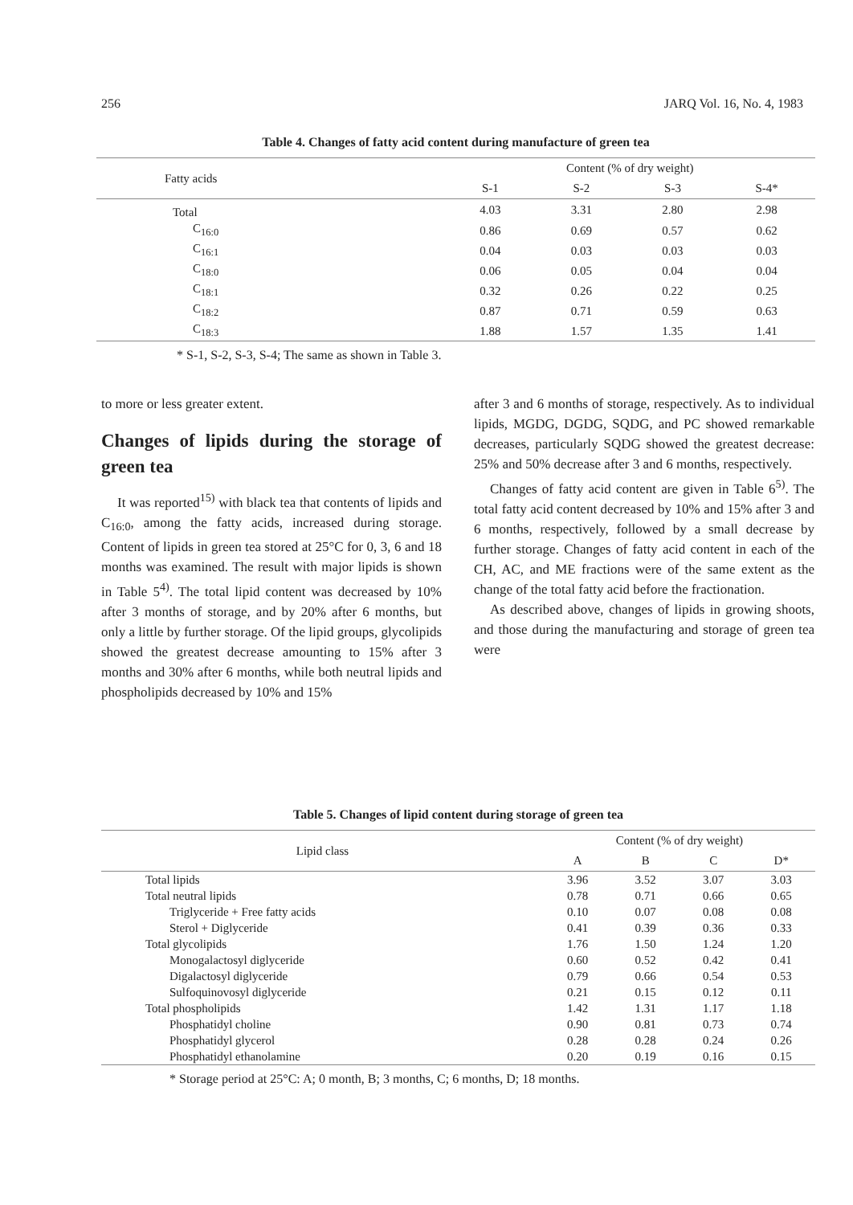256 JARQ Vol. 16, No. 4, 1983
Table 4. Changes of fatty acid content during manufacture of green tea
| Fatty acids | Content (% of dry weight) | | | |
| --- | --- | --- | --- | --- |
| | S-1 | S-2 | S-3 | S-4* |
| Total | 4.03 | 3.31 | 2.80 | 2.98 |
| C<sub>16:0</sub> | 0.86 | 0.69 | 0.57 | 0.62 |
| C<sub>16:1</sub> | 0.04 | 0.03 | 0.03 | 0.03 |
| C<sub>18:0</sub> | 0.06 | 0.05 | 0.04 | 0.04 |
| C<sub>18:1</sub> | 0.32 | 0.26 | 0.22 | 0.25 |
| C<sub>18:2</sub> | 0.87 | 0.71 | 0.59 | 0.63 |
| C<sub>18:3</sub> | 1.88 | 1.57 | 1.35 | 1.41 |
* S-1, S-2, S-3, S-4; The same as shown in Table 3.
to more or less greater extent.
Changes of lipids during the storage of green tea
It was reported<sup>15)</sup> with black tea that contents of lipids and C<sub>16:0</sub>, among the fatty acids, increased during storage. Content of lipids in green tea stored at 25°C for 0, 3, 6 and 18 months was examined. The result with major lipids is shown in Table 5<sup>4)</sup>. The total lipid content was decreased by 10% after 3 months of storage, and by 20% after 6 months, but only a little by further storage. Of the lipid groups, glycolipids showed the greatest decrease amounting to 15% after 3 months and 30% after 6 months, while both neutral lipids and phospholipids decreased by 10% and 15%
after 3 and 6 months of storage, respectively. As to individual lipids, MGDG, DGDG, SQDG, and PC showed remarkable decreases, particularly SQDG showed the greatest decrease: 25% and 50% decrease after 3 and 6 months, respectively.
Changes of fatty acid content are given in Table 6<sup>5)</sup>. The total fatty acid content decreased by 10% and 15% after 3 and 6 months, respectively, followed by a small decrease by further storage. Changes of fatty acid content in each of the CH, AC, and ME fractions were of the same extent as the change of the total fatty acid before the fractionation.
As described above, changes of lipids in growing shoots, and those during the manufacturing and storage of green tea were
Table 5. Changes of lipid content during storage of green tea
| Lipid class | Content (% of dry weight) | | | |
| --- | --- | --- | --- | --- |
| | A | B | C | D* |
| Total lipids | 3.96 | 3.52 | 3.07 | 3.03 |
| Total neutral lipids | 0.78 | 0.71 | 0.66 | 0.65 |
| Triglyceride + Free fatty acids | 0.10 | 0.07 | 0.08 | 0.08 |
| Sterol + Diglyceride | 0.41 | 0.39 | 0.36 | 0.33 |
| Total glycolipids | 1.76 | 1.50 | 1.24 | 1.20 |
| Monogalactosyl diglyceride | 0.60 | 0.52 | 0.42 | 0.41 |
| Digalactosyl diglyceride | 0.79 | 0.66 | 0.54 | 0.53 |
| Sulfoquinovosyl diglyceride | 0.21 | 0.15 | 0.12 | 0.11 |
| Total phospholipids | 1.42 | 1.31 | 1.17 | 1.18 |
| Phosphatidyl choline | 0.90 | 0.81 | 0.73 | 0.74 |
| Phosphatidyl glycerol | 0.28 | 0.28 | 0.24 | 0.26 |
| Phosphatidyl ethanolamine | 0.20 | 0.19 | 0.16 | 0.15 |
* Storage period at 25°C: A; 0 month, B; 3 months, C; 6 months, D; 18 months.